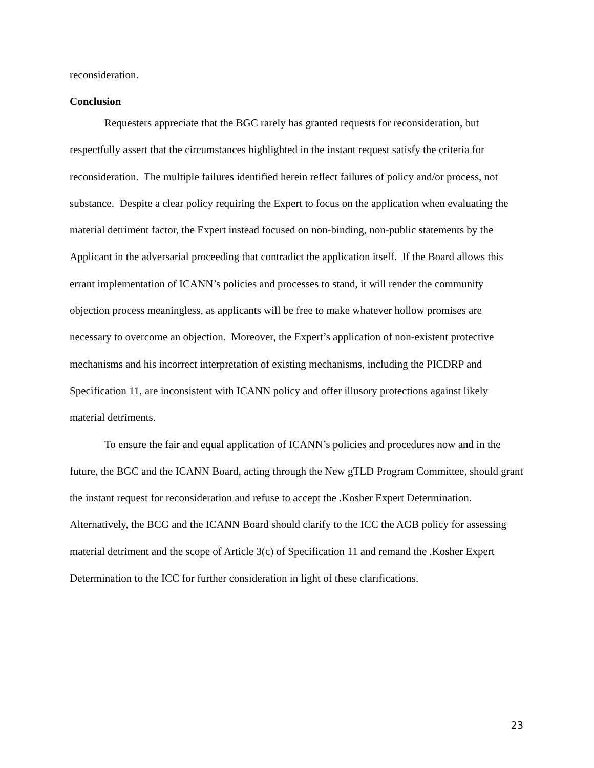reconsideration.
Conclusion
Requesters appreciate that the BGC rarely has granted requests for reconsideration, but respectfully assert that the circumstances highlighted in the instant request satisfy the criteria for reconsideration. The multiple failures identified herein reflect failures of policy and/or process, not substance. Despite a clear policy requiring the Expert to focus on the application when evaluating the material detriment factor, the Expert instead focused on non-binding, non-public statements by the Applicant in the adversarial proceeding that contradict the application itself. If the Board allows this errant implementation of ICANN’s policies and processes to stand, it will render the community objection process meaningless, as applicants will be free to make whatever hollow promises are necessary to overcome an objection. Moreover, the Expert’s application of non-existent protective mechanisms and his incorrect interpretation of existing mechanisms, including the PICDRP and Specification 11, are inconsistent with ICANN policy and offer illusory protections against likely material detriments.
To ensure the fair and equal application of ICANN’s policies and procedures now and in the future, the BGC and the ICANN Board, acting through the New gTLD Program Committee, should grant the instant request for reconsideration and refuse to accept the .Kosher Expert Determination. Alternatively, the BCG and the ICANN Board should clarify to the ICC the AGB policy for assessing material detriment and the scope of Article 3(c) of Specification 11 and remand the .Kosher Expert Determination to the ICC for further consideration in light of these clarifications.
23